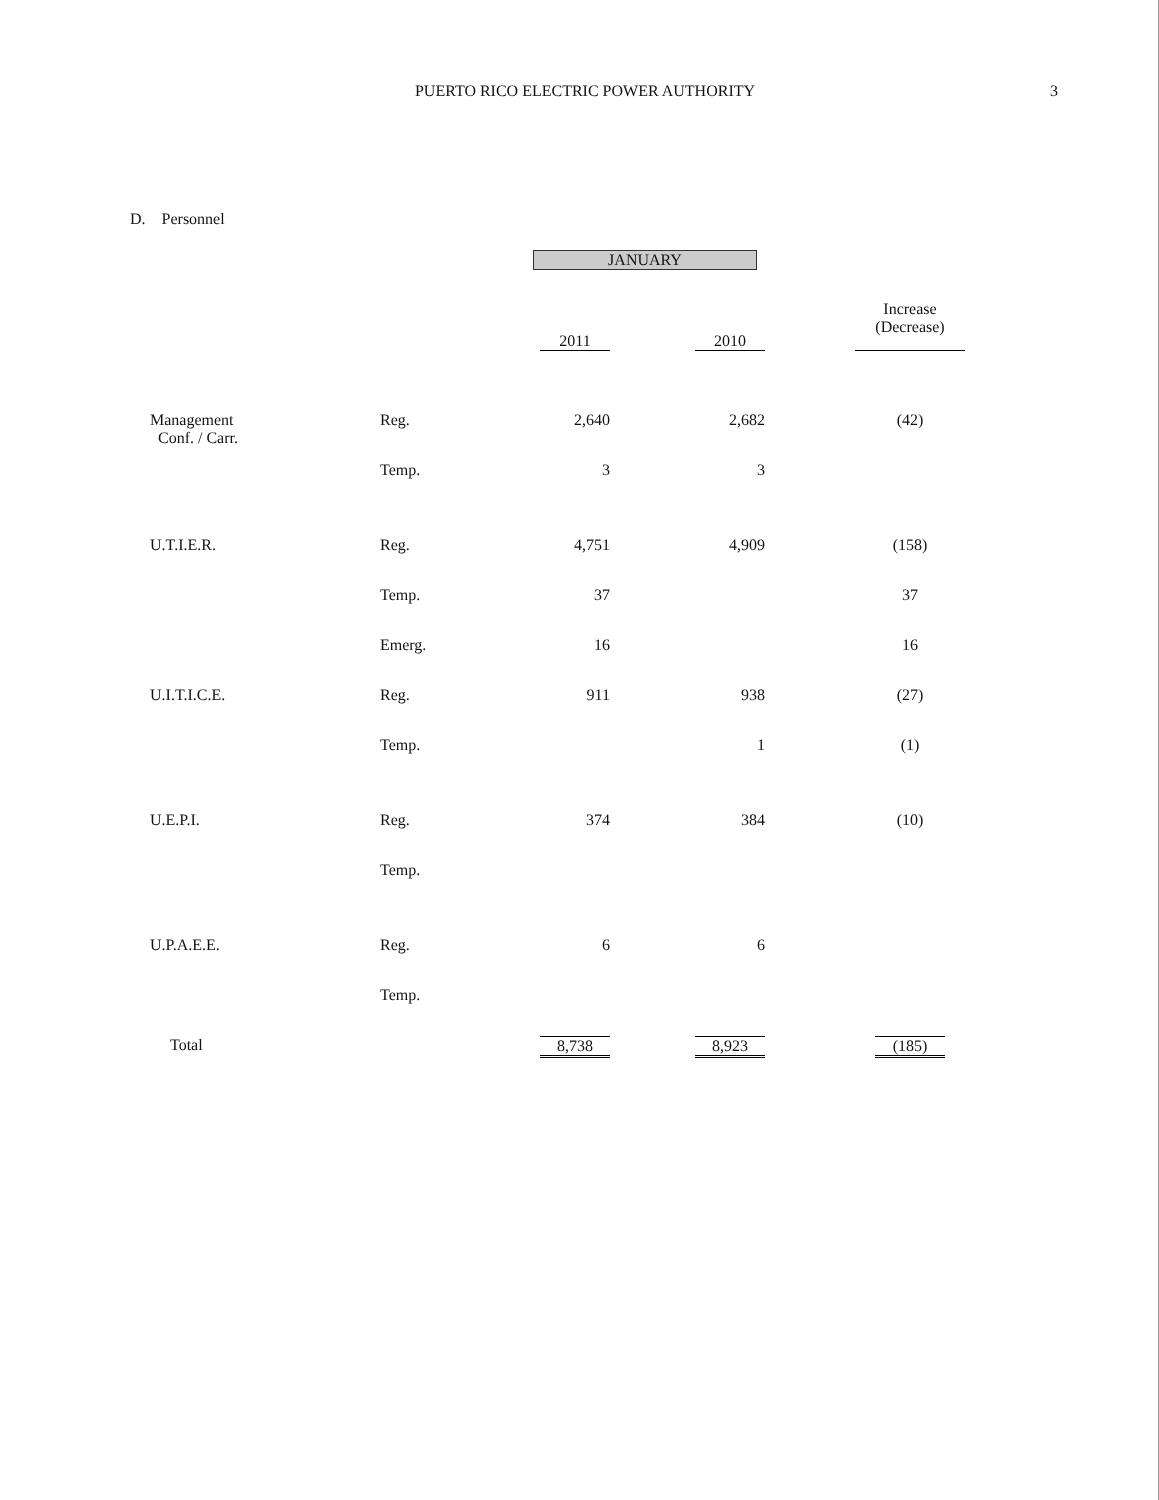PUERTO RICO ELECTRIC POWER AUTHORITY 3
D. Personnel
| | | JANUARY | | | | |
| | | 2011 | | 2010 | | Increase (Decrease) |
| Management Conf. / Carr. | Reg. | 2,640 | | 2,682 | | (42) |
| | Temp. | 3 | | 3 | | |
| U.T.I.E.R. | Reg. | 4,751 | | 4,909 | | (158) |
| | Temp. | 37 | | | | 37 |
| | Emerg. | 16 | | | | 16 |
| U.I.T.I.C.E. | Reg. | 911 | | 938 | | (27) |
| | Temp. | | | 1 | | (1) |
| U.E.P.I. | Reg. | 374 | | 384 | | (10) |
| | Temp. | | | | | |
| U.P.A.E.E. | Reg. | 6 | | 6 | | |
| | Temp. | | | | | |
| Total | | 8,738 | | 8,923 | | (185) |